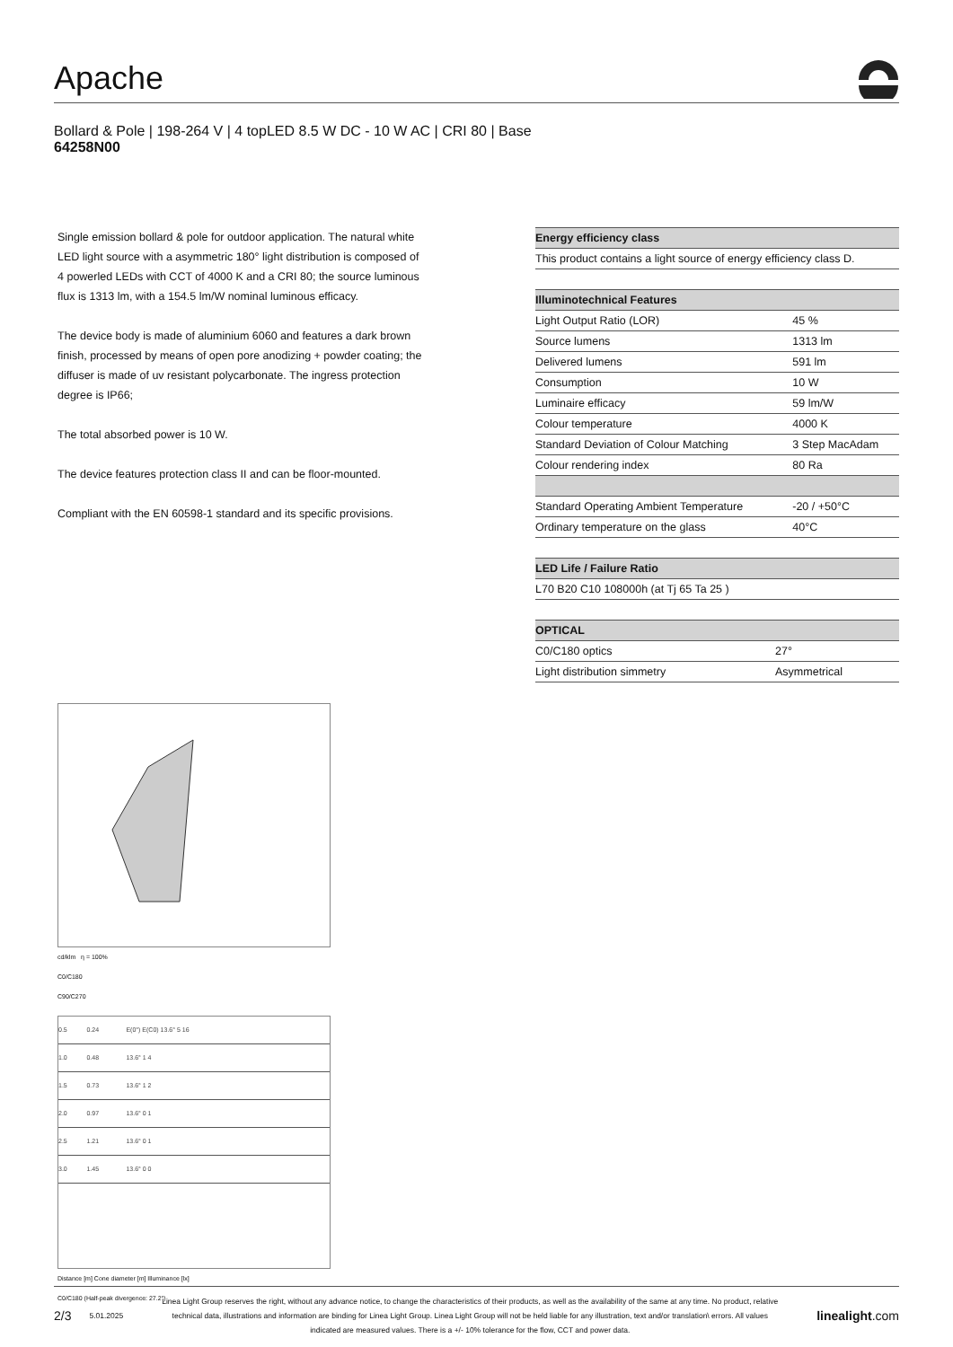Apache
Bollard & Pole | 198-264 V | 4 topLED 8.5 W DC - 10 W AC | CRI 80 | Base
64258N00
Single emission bollard & pole for outdoor application. The natural white LED light source with a asymmetric 180° light distribution is composed of 4 powerled LEDs with CCT of 4000 K and a CRI 80; the source luminous flux is 1313 lm, with a 154.5 lm/W nominal luminous efficacy.
The device body is made of aluminium 6060 and features a dark brown finish, processed by means of open pore anodizing + powder coating; the diffuser is made of uv resistant polycarbonate. The ingress protection degree is IP66;
The total absorbed power is 10 W.
The device features protection class II and can be floor-mounted.
Compliant with the EN 60598-1 standard and its specific provisions.
cd/klm η = 100%
C0/C180
C90/C270
| 0.5 | 0.24 | E(0°) E(C0) 13.6° 5 16 |
| 1.0 | 0.48 | 13.6° 1 4 |
| 1.5 | 0.73 | 13.6° 1 2 |
| 2.0 | 0.97 | 13.6° 0 1 |
| 2.5 | 1.21 | 13.6° 0 1 |
| 3.0 | 1.45 | 13.6° 0 0 |
Distance [m] Cone diameter [m] Illuminance [lx]
C0/C180 (Half-peak divergence: 27.2°)
| Energy efficiency class |
| --- |
| This product contains a light source of energy efficiency class D. |
| Illuminotechnical Features | |
| --- | --- |
| Light Output Ratio (LOR) | 45 % |
| Source lumens | 1313 lm |
| Delivered lumens | 591 lm |
| Consumption | 10 W |
| Luminaire efficacy | 59 lm/W |
| Colour temperature | 4000 K |
| Standard Deviation of Colour Matching | 3 Step MacAdam |
| Colour rendering index | 80 Ra |
| Standard Operating Ambient Temperature | -20 / +50°C |
| Ordinary temperature on the glass | 40°C |
| LED Life / Failure Ratio |
| --- |
| L70 B20 C10 108000h (at Tj 65 Ta 25 ) |
| OPTICAL | |
| --- | --- |
| C0/C180 optics | 27° |
| Light distribution simmetry | Asymmetrical |
2/3 5.01.2025 Linea Light Group reserves the right, without any advance notice, to change the characteristics of their products, as well as the availability of the same at any time. No product, relative technical data, illustrations and information are binding for Linea Light Group. Linea Light Group will not be held liable for any illustration, text and/or translation\ errors. All values indicated are measured values. There is a +/- 10% tolerance for the flow, CCT and power data. linealight.com